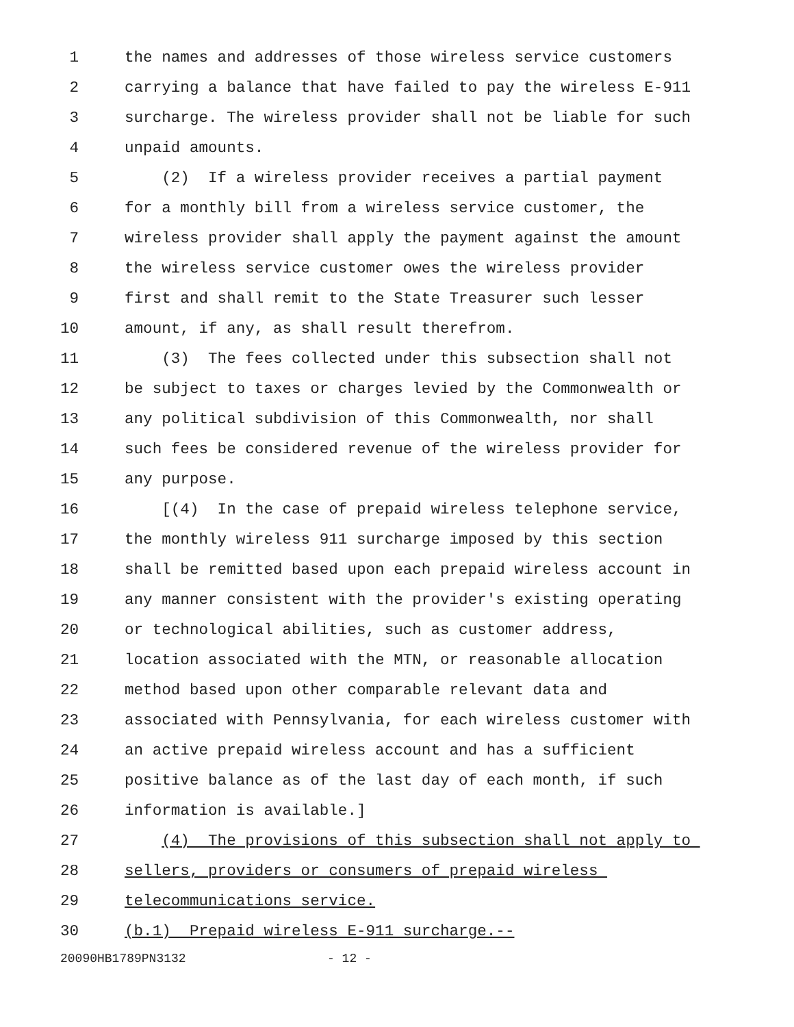1 the names and addresses of those wireless service customers
2 carrying a balance that have failed to pay the wireless E-911
3 surcharge. The wireless provider shall not be liable for such
4 unpaid amounts.
5 (2) If a wireless provider receives a partial payment
6 for a monthly bill from a wireless service customer, the
7 wireless provider shall apply the payment against the amount
8 the wireless service customer owes the wireless provider
9 first and shall remit to the State Treasurer such lesser
10 amount, if any, as shall result therefrom.
11 (3) The fees collected under this subsection shall not
12 be subject to taxes or charges levied by the Commonwealth or
13 any political subdivision of this Commonwealth, nor shall
14 such fees be considered revenue of the wireless provider for
15 any purpose.
16 [(4) In the case of prepaid wireless telephone service,
17 the monthly wireless 911 surcharge imposed by this section
18 shall be remitted based upon each prepaid wireless account in
19 any manner consistent with the provider's existing operating
20 or technological abilities, such as customer address,
21 location associated with the MTN, or reasonable allocation
22 method based upon other comparable relevant data and
23 associated with Pennsylvania, for each wireless customer with
24 an active prepaid wireless account and has a sufficient
25 positive balance as of the last day of each month, if such
26 information is available.]
27 (4) The provisions of this subsection shall not apply to
28 sellers, providers or consumers of prepaid wireless
29 telecommunications service.
30 (b.1) Prepaid wireless E-911 surcharge.--
20090HB1789PN3132 - 12 -